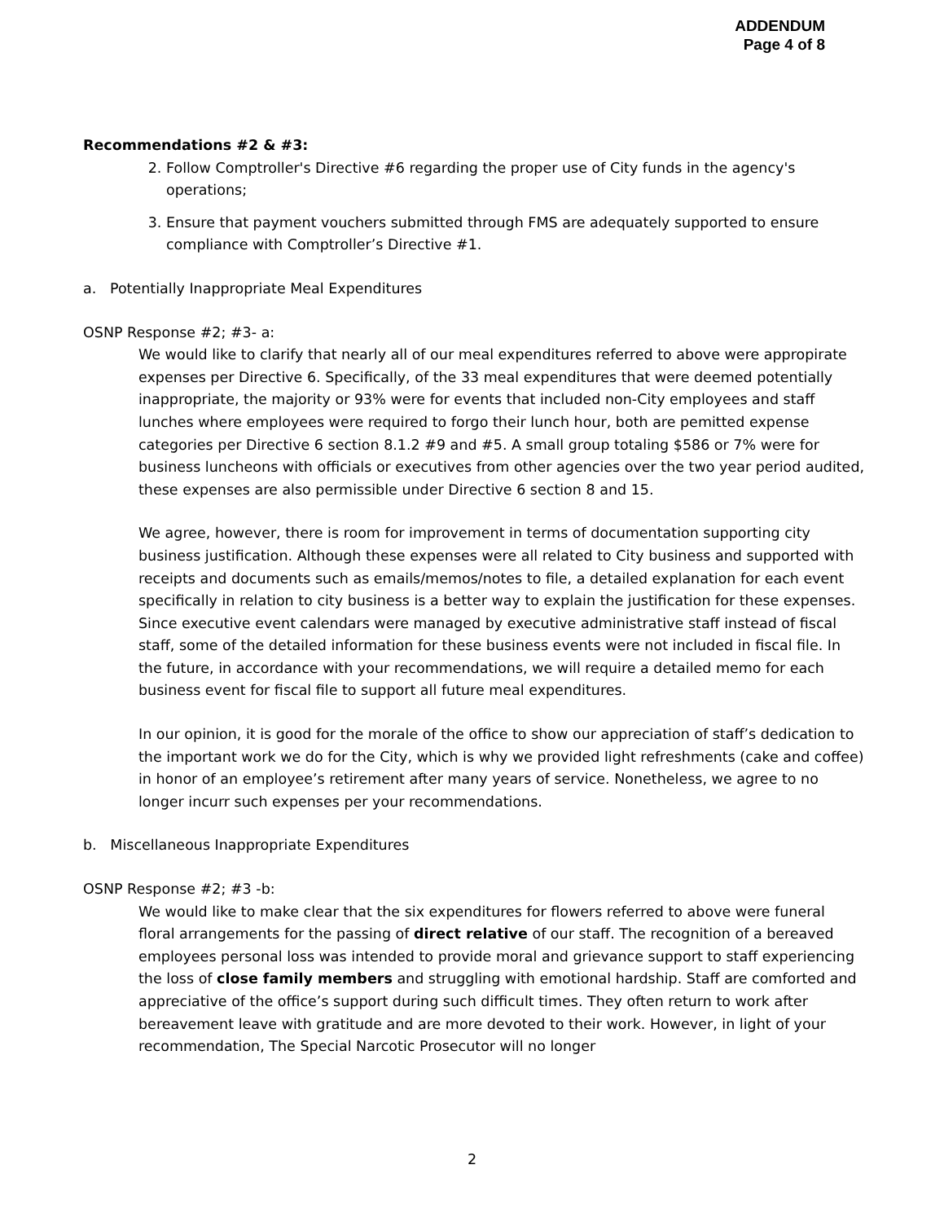ADDENDUM
Page 4 of 8
Recommendations #2 & #3:
2. Follow Comptroller's Directive #6 regarding the proper use of City funds in the agency's operations;
3. Ensure that payment vouchers submitted through FMS are adequately supported to ensure compliance with Comptroller’s Directive #1.
a. Potentially Inappropriate Meal Expenditures
OSNP Response #2; #3- a:
We would like to clarify that nearly all of our meal expenditures referred to above were appropirate expenses per Directive 6. Specifically, of the 33 meal expenditures that were deemed potentially inappropriate, the majority or 93% were for events that included non-City employees and staff lunches where employees were required to forgo their lunch hour, both are pemitted expense categories per Directive 6 section 8.1.2 #9 and #5. A small group totaling $586 or 7% were for business luncheons with officials or executives from other agencies over the two year period audited, these expenses are also permissible under Directive 6 section 8 and 15.
We agree, however, there is room for improvement in terms of documentation supporting city business justification. Although these expenses were all related to City business and supported with receipts and documents such as emails/memos/notes to file, a detailed explanation for each event specifically in relation to city business is a better way to explain the justification for these expenses. Since executive event calendars were managed by executive administrative staff instead of fiscal staff, some of the detailed information for these business events were not included in fiscal file. In the future, in accordance with your recommendations, we will require a detailed memo for each business event for fiscal file to support all future meal expenditures.
In our opinion, it is good for the morale of the office to show our appreciation of staff’s dedication to the important work we do for the City, which is why we provided light refreshments (cake and coffee) in honor of an employee’s retirement after many years of service. Nonetheless, we agree to no longer incurr such expenses per your recommendations.
b. Miscellaneous Inappropriate Expenditures
OSNP Response #2; #3 -b:
We would like to make clear that the six expenditures for flowers referred to above were funeral floral arrangements for the passing of direct relative of our staff. The recognition of a bereaved employees personal loss was intended to provide moral and grievance support to staff experiencing the loss of close family members and struggling with emotional hardship. Staff are comforted and appreciative of the office’s support during such difficult times. They often return to work after bereavement leave with gratitude and are more devoted to their work. However, in light of your recommendation, The Special Narcotic Prosecutor will no longer
2